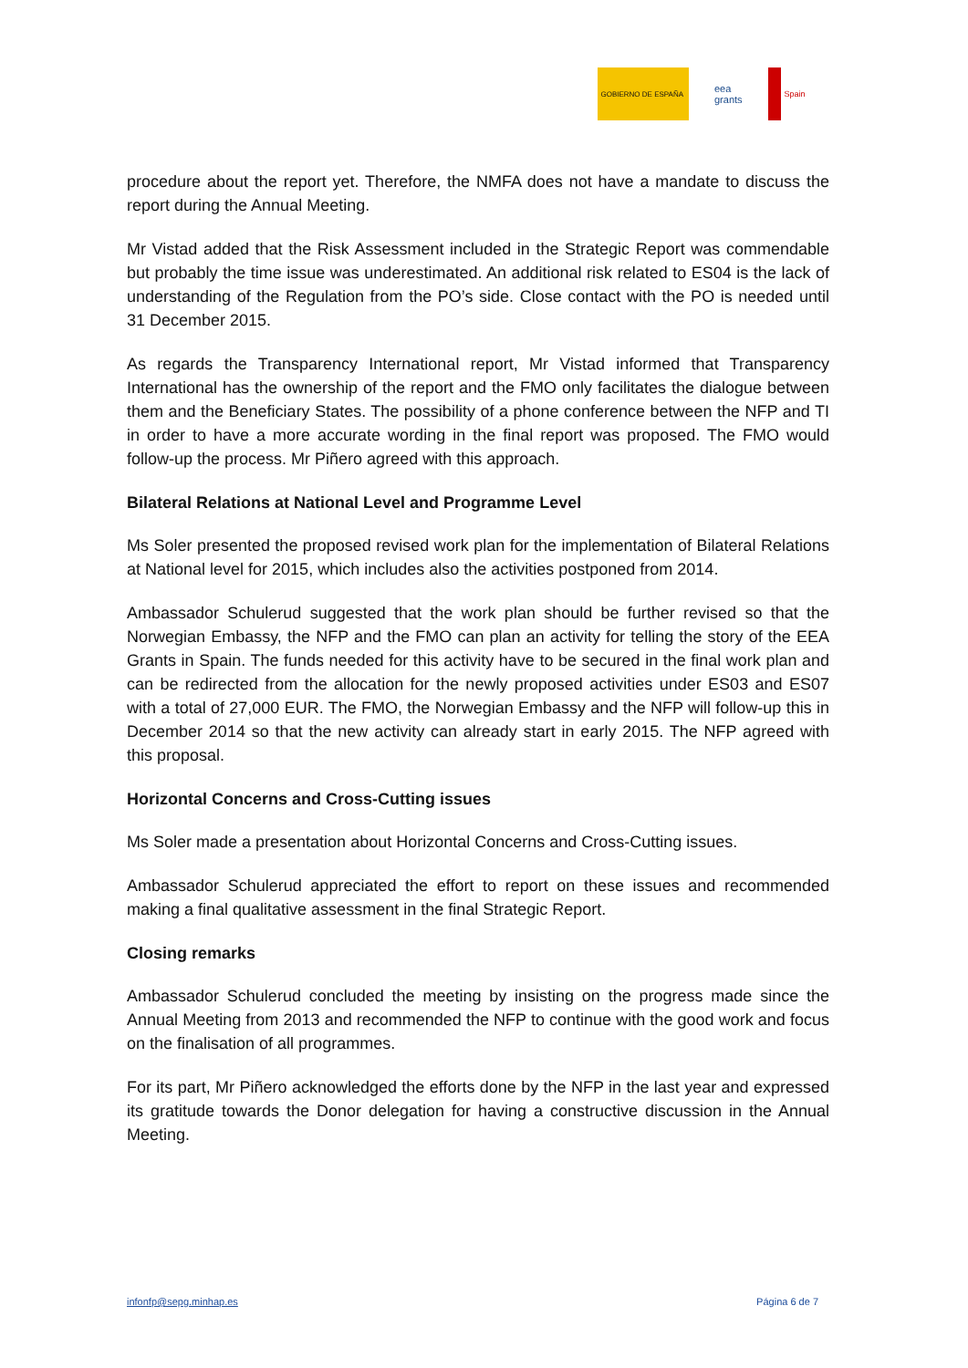GOBIERNO DE ESPAÑA
eea
grants
Spain
procedure about the report yet. Therefore, the NMFA does not have a mandate to discuss the report during the Annual Meeting.
Mr Vistad added that the Risk Assessment included in the Strategic Report was commendable but probably the time issue was underestimated. An additional risk related to ES04 is the lack of understanding of the Regulation from the PO’s side. Close contact with the PO is needed until 31 December 2015.
As regards the Transparency International report, Mr Vistad informed that Transparency International has the ownership of the report and the FMO only facilitates the dialogue between them and the Beneficiary States. The possibility of a phone conference between the NFP and TI in order to have a more accurate wording in the final report was proposed. The FMO would follow-up the process. Mr Piñero agreed with this approach.
Bilateral Relations at National Level and Programme Level
Ms Soler presented the proposed revised work plan for the implementation of Bilateral Relations at National level for 2015, which includes also the activities postponed from 2014.
Ambassador Schulerud suggested that the work plan should be further revised so that the Norwegian Embassy, the NFP and the FMO can plan an activity for telling the story of the EEA Grants in Spain. The funds needed for this activity have to be secured in the final work plan and can be redirected from the allocation for the newly proposed activities under ES03 and ES07 with a total of 27,000 EUR. The FMO, the Norwegian Embassy and the NFP will follow-up this in December 2014 so that the new activity can already start in early 2015. The NFP agreed with this proposal.
Horizontal Concerns and Cross-Cutting issues
Ms Soler made a presentation about Horizontal Concerns and Cross-Cutting issues.
Ambassador Schulerud appreciated the effort to report on these issues and recommended making a final qualitative assessment in the final Strategic Report.
Closing remarks
Ambassador Schulerud concluded the meeting by insisting on the progress made since the Annual Meeting from 2013 and recommended the NFP to continue with the good work and focus on the finalisation of all programmes.
For its part, Mr Piñero acknowledged the efforts done by the NFP in the last year and expressed its gratitude towards the Donor delegation for having a constructive discussion in the Annual Meeting.
infonfp@sepg.minhap.es Página 6 de 7